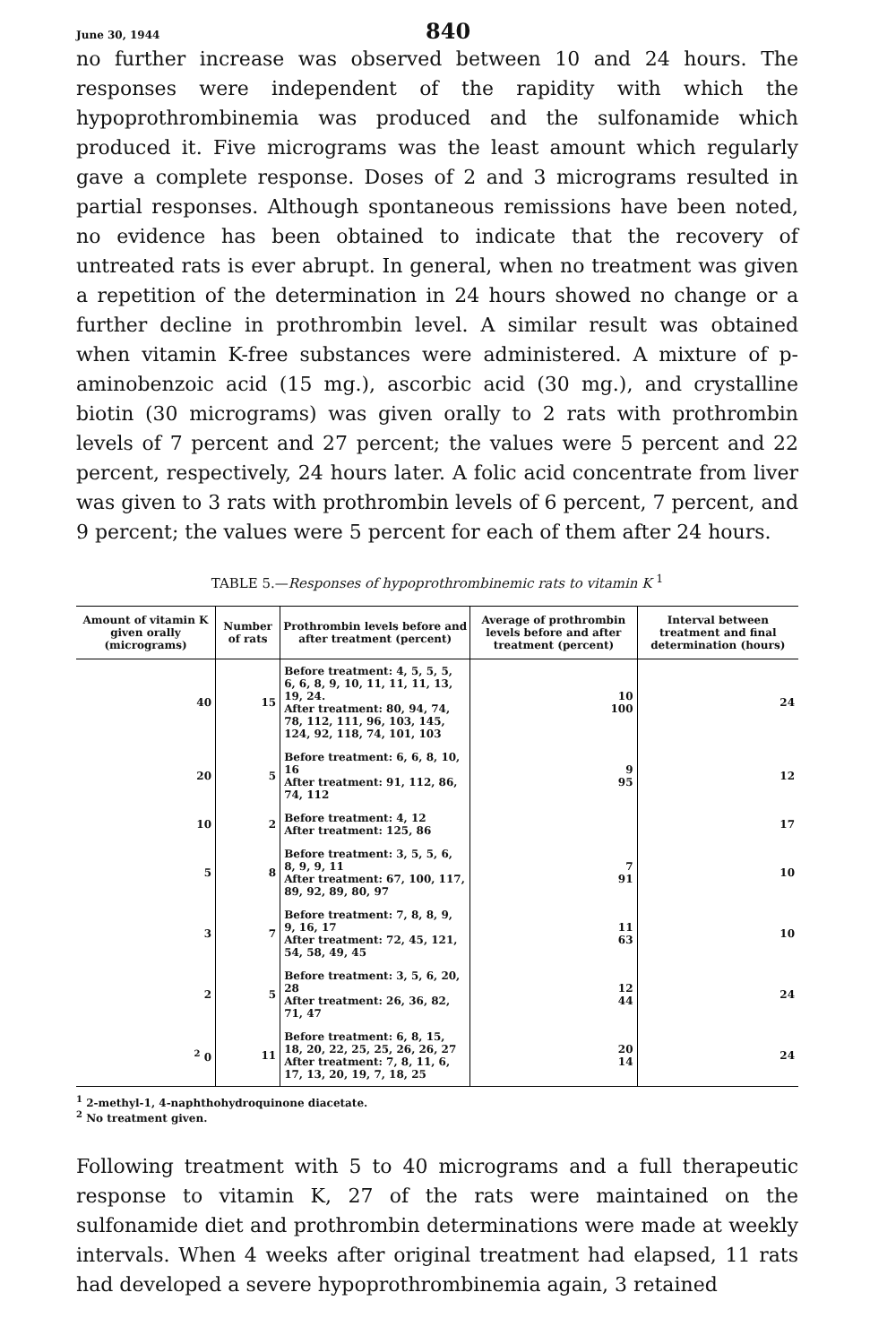June 30, 1944 840
no further increase was observed between 10 and 24 hours. The responses were independent of the rapidity with which the hypoprothrombinemia was produced and the sulfonamide which produced it. Five micrograms was the least amount which regularly gave a complete response. Doses of 2 and 3 micrograms resulted in partial responses. Although spontaneous remissions have been noted, no evidence has been obtained to indicate that the recovery of untreated rats is ever abrupt. In general, when no treatment was given a repetition of the determination in 24 hours showed no change or a further decline in prothrombin level. A similar result was obtained when vitamin K-free substances were administered. A mixture of p-aminobenzoic acid (15 mg.), ascorbic acid (30 mg.), and crystalline biotin (30 micrograms) was given orally to 2 rats with prothrombin levels of 7 percent and 27 percent; the values were 5 percent and 22 percent, respectively, 24 hours later. A folic acid concentrate from liver was given to 3 rats with prothrombin levels of 6 percent, 7 percent, and 9 percent; the values were 5 percent for each of them after 24 hours.
TABLE 5.—Responses of hypoprothrombinemic rats to vitamin K <sup>1</sup>
| Amount of vitamin K given orally (micrograms) | Number of rats | Prothrombin levels before and after treatment (percent) | Average of prothrombin levels before and after treatment (percent) | Interval between treatment and final determination (hours) |
| --- | --- | --- | --- | --- |
| 40 | 15 | Before treatment: 4, 5, 5, 5, 6, 6, 8, 9, 10, 11, 11, 11, 13, 19, 24. After treatment: 80, 94, 74, 78, 112, 111, 96, 103, 145, 124, 92, 118, 74, 101, 103 | 10 100 | 24 |
| 20 | 5 | Before treatment: 6, 6, 8, 10, 16 After treatment: 91, 112, 86, 74, 112 | 9 95 | 12 |
| 10 | 2 | Before treatment: 4, 12 After treatment: 125, 86 | | 17 |
| 5 | 8 | Before treatment: 3, 5, 5, 6, 8, 9, 9, 11 After treatment: 67, 100, 117, 89, 92, 89, 80, 97 | 7 91 | 10 |
| 3 | 7 | Before treatment: 7, 8, 8, 9, 9, 16, 17 After treatment: 72, 45, 121, 54, 58, 49, 45 | 11 63 | 10 |
| 2 | 5 | Before treatment: 3, 5, 6, 20, 28 After treatment: 26, 36, 82, 71, 47 | 12 44 | 24 |
| <sup>2</sup> 0 | 11 | Before treatment: 6, 8, 15, 18, 20, 22, 25, 25, 26, 26, 27 After treatment: 7, 8, 11, 6, 17, 13, 20, 19, 7, 18, 25 | 20 14 | 24 |
<sup>1</sup> 2-methyl-1, 4-naphthohydroquinone diacetate.
<sup>2</sup> No treatment given.
Following treatment with 5 to 40 micrograms and a full therapeutic response to vitamin K, 27 of the rats were maintained on the sulfonamide diet and prothrombin determinations were made at weekly intervals. When 4 weeks after original treatment had elapsed, 11 rats had developed a severe hypoprothrombinemia again, 3 retained